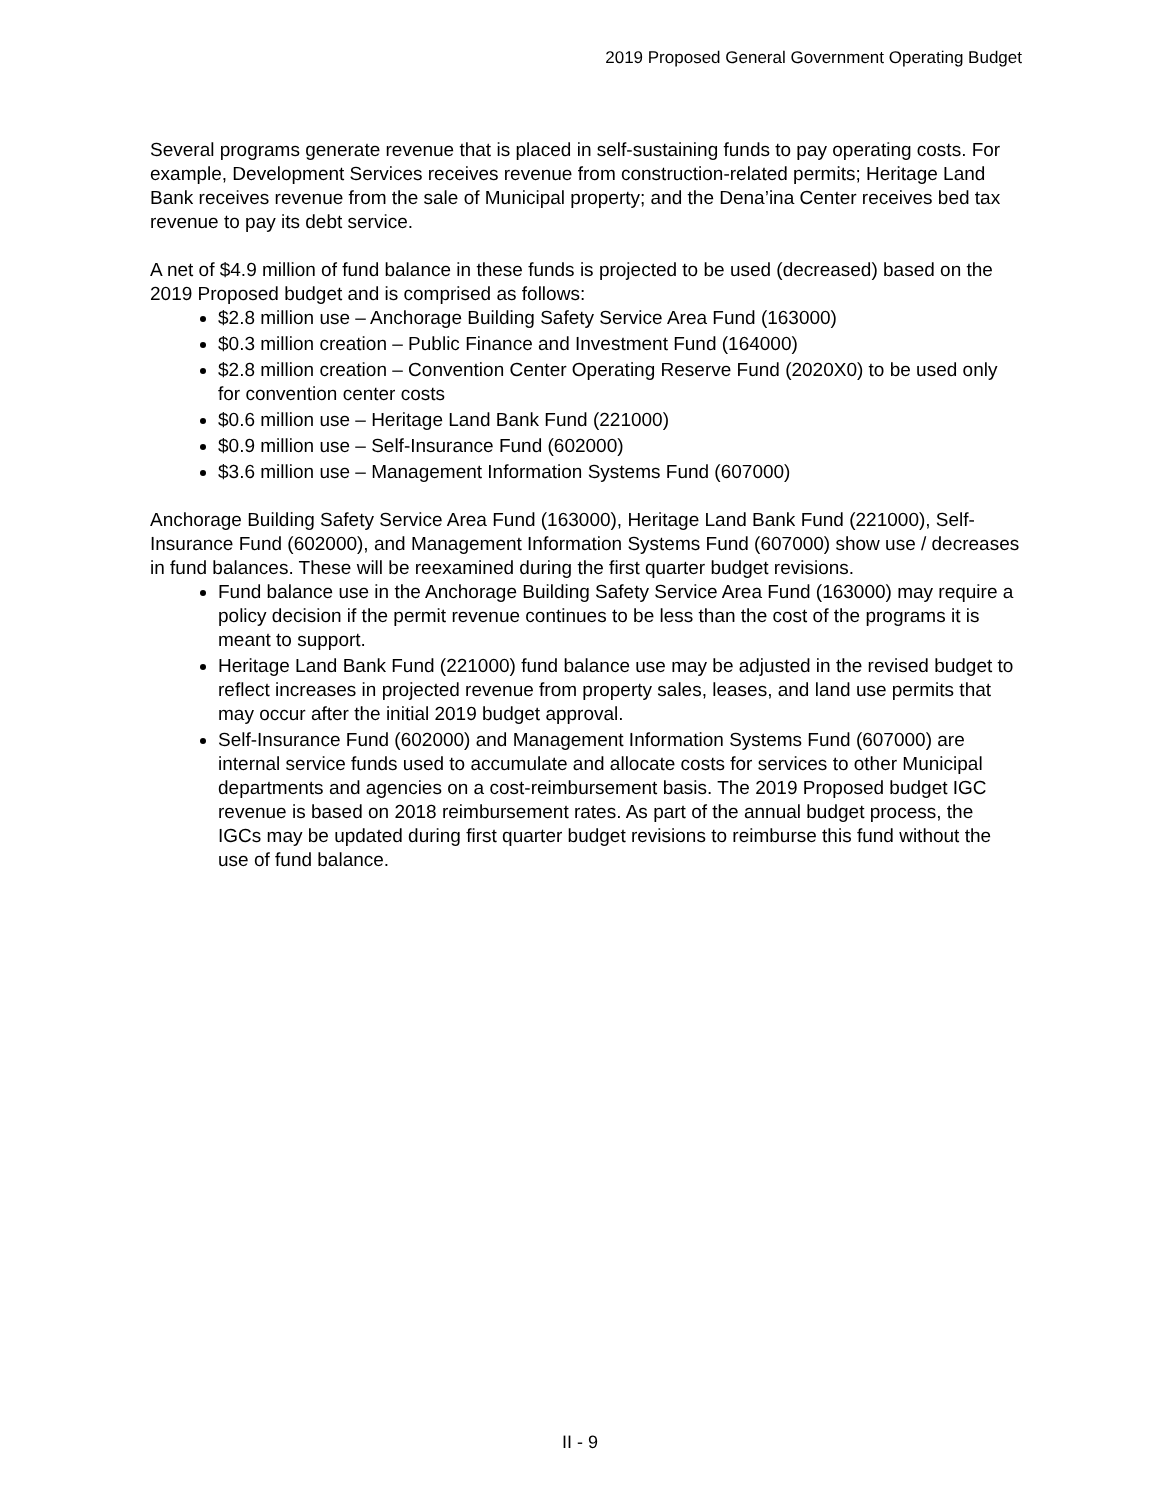2019 Proposed General Government Operating Budget
Several programs generate revenue that is placed in self-sustaining funds to pay operating costs. For example, Development Services receives revenue from construction-related permits; Heritage Land Bank receives revenue from the sale of Municipal property; and the Dena’ina Center receives bed tax revenue to pay its debt service.
A net of $4.9 million of fund balance in these funds is projected to be used (decreased) based on the 2019 Proposed budget and is comprised as follows:
$2.8 million use – Anchorage Building Safety Service Area Fund (163000)
$0.3 million creation – Public Finance and Investment Fund (164000)
$2.8 million creation – Convention Center Operating Reserve Fund (2020X0) to be used only for convention center costs
$0.6 million use – Heritage Land Bank Fund (221000)
$0.9 million use – Self-Insurance Fund (602000)
$3.6 million use – Management Information Systems Fund (607000)
Anchorage Building Safety Service Area Fund (163000), Heritage Land Bank Fund (221000), Self-Insurance Fund (602000), and Management Information Systems Fund (607000) show use / decreases in fund balances. These will be reexamined during the first quarter budget revisions.
Fund balance use in the Anchorage Building Safety Service Area Fund (163000) may require a policy decision if the permit revenue continues to be less than the cost of the programs it is meant to support.
Heritage Land Bank Fund (221000) fund balance use may be adjusted in the revised budget to reflect increases in projected revenue from property sales, leases, and land use permits that may occur after the initial 2019 budget approval.
Self-Insurance Fund (602000) and Management Information Systems Fund (607000) are internal service funds used to accumulate and allocate costs for services to other Municipal departments and agencies on a cost-reimbursement basis. The 2019 Proposed budget IGC revenue is based on 2018 reimbursement rates. As part of the annual budget process, the IGCs may be updated during first quarter budget revisions to reimburse this fund without the use of fund balance.
II - 9